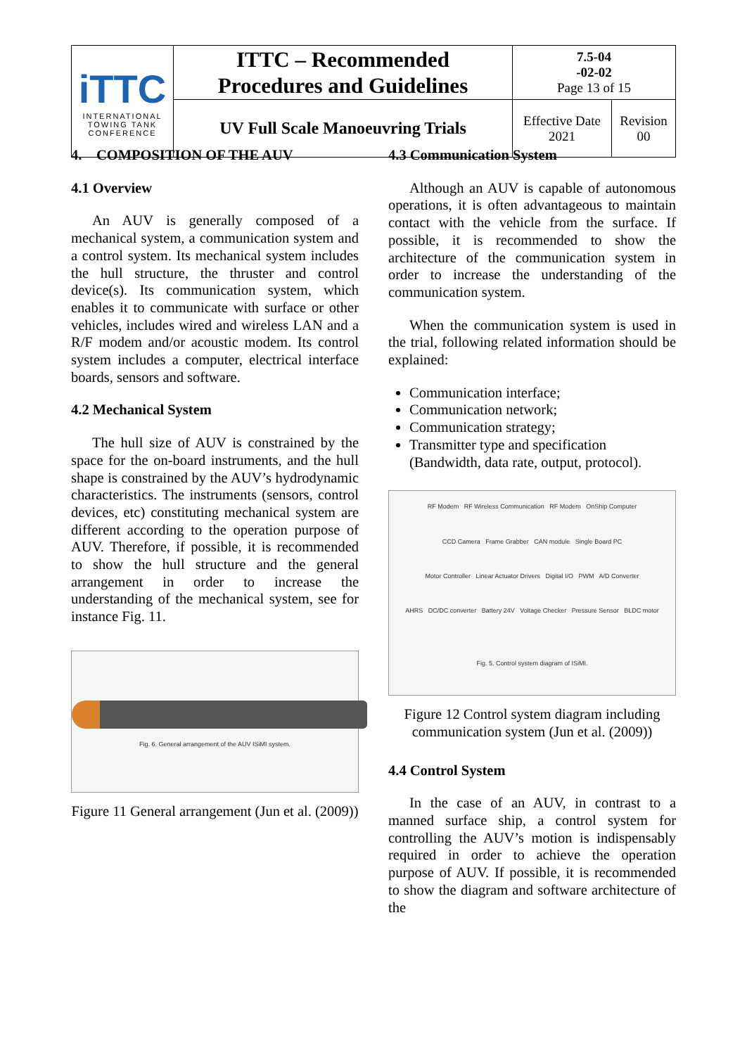| iTTC INTERNATIONAL TOWING TANK CONFERENCE | ITTC – Recommended Procedures and Guidelines | 7.5-04 -02-02 Page 13 of 15 | |
| | UV Full Scale Manoeuvring Trials | Effective Date 2021 | Revision 00 |
4. COMPOSITION OF THE AUV
4.1 Overview
An AUV is generally composed of a mechanical system, a communication system and a control system. Its mechanical system includes the hull structure, the thruster and control device(s). Its communication system, which enables it to communicate with surface or other vehicles, includes wired and wireless LAN and a R/F modem and/or acoustic modem. Its control system includes a computer, electrical interface boards, sensors and software.
4.2 Mechanical System
The hull size of AUV is constrained by the space for the on-board instruments, and the hull shape is constrained by the AUV’s hydrodynamic characteristics. The instruments (sensors, control devices, etc) constituting mechanical system are different according to the operation purpose of AUV. Therefore, if possible, it is recommended to show the hull structure and the general arrangement in order to increase the understanding of the mechanical system, see for instance Fig. 11.
Fig. 6. General arrangement of the AUV ISiMI system.
Figure 11 General arrangement (Jun et al. (2009))
4.3 Communication System
Although an AUV is capable of autonomous operations, it is often advantageous to maintain contact with the vehicle from the surface. If possible, it is recommended to show the architecture of the communication system in order to increase the understanding of the communication system.
When the communication system is used in the trial, following related information should be explained:
Communication interface;
Communication network;
Communication strategy;
Transmitter type and specification (Bandwidth, data rate, output, protocol).
RF Modem RF Wireless Communication RF Modem OnShip Computer
CCD Camera Frame Grabber CAN module Single Board PC
Motor Controller Linear Actuator Drivers Digital I/O PWM A/D Converter
AHRS DC/DC converter Battery 24V Voltage Checker Pressure Sensor BLDC motor
Fig. 5. Control system diagram of ISiMI.
Figure 12 Control system diagram including communication system (Jun et al. (2009))
4.4 Control System
In the case of an AUV, in contrast to a manned surface ship, a control system for controlling the AUV’s motion is indispensably required in order to achieve the operation purpose of AUV. If possible, it is recommended to show the diagram and software architecture of the